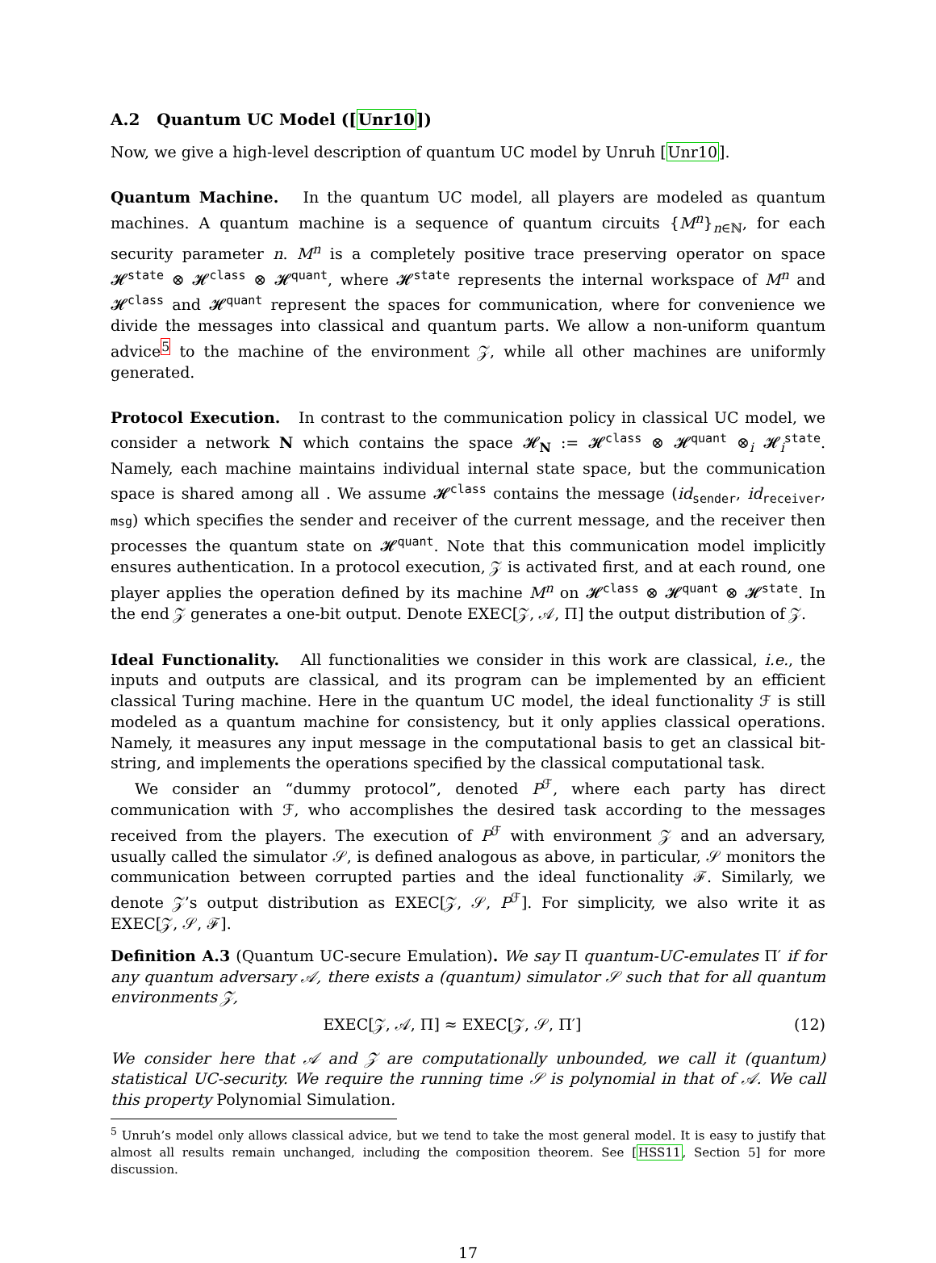A.2 Quantum UC Model ([Unr10])
Now, we give a high-level description of quantum UC model by Unruh [Unr10].
Quantum Machine. In the quantum UC model, all players are modeled as quantum machines. A quantum machine is a sequence of quantum circuits {M<sup>n</sup>}<sub>n∈ℕ</sub>, for each security parameter n. M<sup>n</sup> is a completely positive trace preserving operator on space 𝓗<sup>state</sup> ⊗ 𝓗<sup>class</sup> ⊗ 𝓗<sup>quant</sup>, where 𝓗<sup>state</sup> represents the internal workspace of M<sup>n</sup> and 𝓗<sup>class</sup> and 𝓗<sup>quant</sup> represent the spaces for communication, where for convenience we divide the messages into classical and quantum parts. We allow a non-uniform quantum advice<sup>5</sup> to the machine of the environment 𝒵, while all other machines are uniformly generated.
Protocol Execution. In contrast to the communication policy in classical UC model, we consider a network N which contains the space 𝓗<sub>N</sub> := 𝓗<sup>class</sup> ⊗ 𝓗<sup>quant</sup> ⊗<sub>i</sub> 𝓗<sub>i</sub><sup>state</sup>. Namely, each machine maintains individual internal state space, but the communication space is shared among all . We assume 𝓗<sup>class</sup> contains the message (id<sub>sender</sub>, id<sub>receiver</sub>, msg) which specifies the sender and receiver of the current message, and the receiver then processes the quantum state on 𝓗<sup>quant</sup>. Note that this communication model implicitly ensures authentication. In a protocol execution, 𝒵 is activated first, and at each round, one player applies the operation defined by its machine M<sup>n</sup> on 𝓗<sup>class</sup> ⊗ 𝓗<sup>quant</sup> ⊗ 𝓗<sup>state</sup>. In the end 𝒵 generates a one-bit output. Denote EXEC[𝒵, 𝒜, Π] the output distribution of 𝒵.
Ideal Functionality. All functionalities we consider in this work are classical, i.e., the inputs and outputs are classical, and its program can be implemented by an efficient classical Turing machine. Here in the quantum UC model, the ideal functionality ℱ is still modeled as a quantum machine for consistency, but it only applies classical operations. Namely, it measures any input message in the computational basis to get an classical bit-string, and implements the operations specified by the classical computational task.
We consider an “dummy protocol”, denoted P<sup>ℱ</sup>, where each party has direct communication with ℱ, who accomplishes the desired task according to the messages received from the players. The execution of P<sup>ℱ</sup> with environment 𝒵 and an adversary, usually called the simulator 𝒮, is defined analogous as above, in particular, 𝒮 monitors the communication between corrupted parties and the ideal functionality ℱ. Similarly, we denote 𝒵’s output distribution as EXEC[𝒵, 𝒮, P<sup>ℱ</sup>]. For simplicity, we also write it as EXEC[𝒵, 𝒮, ℱ].
Definition A.3 (Quantum UC-secure Emulation). We say Π quantum-UC-emulates Π′ if for any quantum adversary 𝒜, there exists a (quantum) simulator 𝒮 such that for all quantum environments 𝒵,
EXEC[𝒵, 𝒜, Π] ≈ EXEC[𝒵, 𝒮, Π′] (12)
We consider here that 𝒜 and 𝒵 are computationally unbounded, we call it (quantum) statistical UC-security. We require the running time 𝒮 is polynomial in that of 𝒜. We call this property Polynomial Simulation.
<sup>5</sup> Unruh’s model only allows classical advice, but we tend to take the most general model. It is easy to justify that almost all results remain unchanged, including the composition theorem. See [HSS11, Section 5] for more discussion.
17